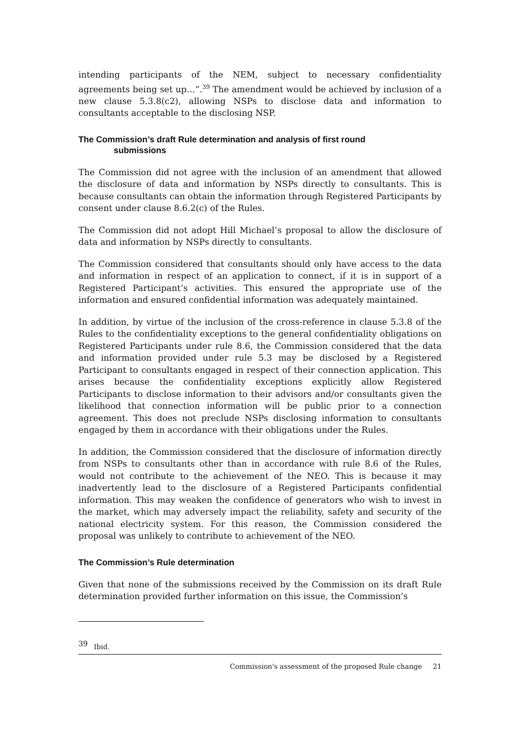intending participants of the NEM, subject to necessary confidentiality agreements being set up…”.<sup>39</sup> The amendment would be achieved by inclusion of a new clause 5.3.8(c2), allowing NSPs to disclose data and information to consultants acceptable to the disclosing NSP.
The Commission’s draft Rule determination and analysis of first round
submissions
The Commission did not agree with the inclusion of an amendment that allowed the disclosure of data and information by NSPs directly to consultants. This is because consultants can obtain the information through Registered Participants by consent under clause 8.6.2(c) of the Rules.
The Commission did not adopt Hill Michael’s proposal to allow the disclosure of data and information by NSPs directly to consultants.
The Commission considered that consultants should only have access to the data and information in respect of an application to connect, if it is in support of a Registered Participant’s activities. This ensured the appropriate use of the information and ensured confidential information was adequately maintained.
In addition, by virtue of the inclusion of the cross-reference in clause 5.3.8 of the Rules to the confidentiality exceptions to the general confidentiality obligations on Registered Participants under rule 8.6, the Commission considered that the data and information provided under rule 5.3 may be disclosed by a Registered Participant to consultants engaged in respect of their connection application. This arises because the confidentiality exceptions explicitly allow Registered Participants to disclose information to their advisors and/or consultants given the likelihood that connection information will be public prior to a connection agreement. This does not preclude NSPs disclosing information to consultants engaged by them in accordance with their obligations under the Rules.
In addition, the Commission considered that the disclosure of information directly from NSPs to consultants other than in accordance with rule 8.6 of the Rules, would not contribute to the achievement of the NEO. This is because it may inadvertently lead to the disclosure of a Registered Participants confidential information. This may weaken the confidence of generators who wish to invest in the market, which may adversely impact the reliability, safety and security of the national electricity system. For this reason, the Commission considered the proposal was unlikely to contribute to achievement of the NEO.
The Commission’s Rule determination
Given that none of the submissions received by the Commission on its draft Rule determination provided further information on this issue, the Commission’s
<sup>39</sup> Ibid.
Commission's assessment of the proposed Rule change 21